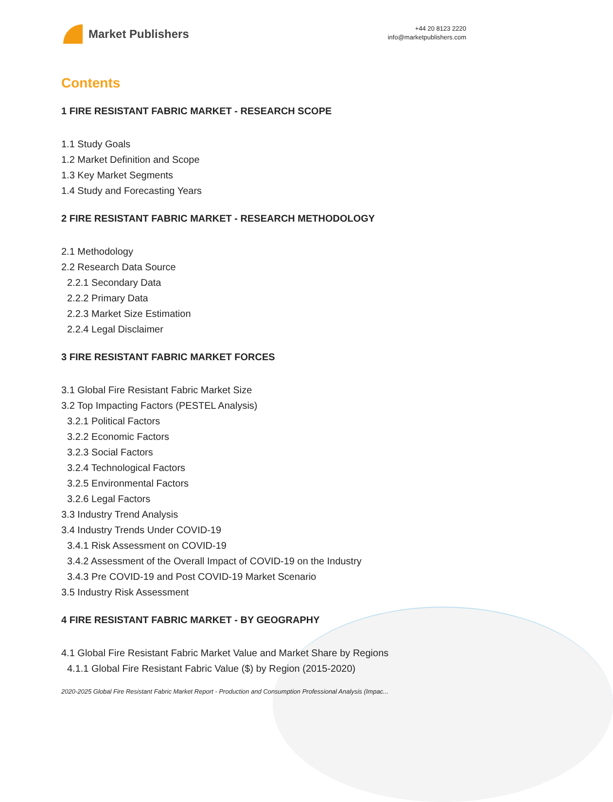Market Publishers
+44 20 8123 2220
info@marketpublishers.com
Contents
1 FIRE RESISTANT FABRIC MARKET - RESEARCH SCOPE
1.1 Study Goals
1.2 Market Definition and Scope
1.3 Key Market Segments
1.4 Study and Forecasting Years
2 FIRE RESISTANT FABRIC MARKET - RESEARCH METHODOLOGY
2.1 Methodology
2.2 Research Data Source
2.2.1 Secondary Data
2.2.2 Primary Data
2.2.3 Market Size Estimation
2.2.4 Legal Disclaimer
3 FIRE RESISTANT FABRIC MARKET FORCES
3.1 Global Fire Resistant Fabric Market Size
3.2 Top Impacting Factors (PESTEL Analysis)
3.2.1 Political Factors
3.2.2 Economic Factors
3.2.3 Social Factors
3.2.4 Technological Factors
3.2.5 Environmental Factors
3.2.6 Legal Factors
3.3 Industry Trend Analysis
3.4 Industry Trends Under COVID-19
3.4.1 Risk Assessment on COVID-19
3.4.2 Assessment of the Overall Impact of COVID-19 on the Industry
3.4.3 Pre COVID-19 and Post COVID-19 Market Scenario
3.5 Industry Risk Assessment
4 FIRE RESISTANT FABRIC MARKET - BY GEOGRAPHY
4.1 Global Fire Resistant Fabric Market Value and Market Share by Regions
4.1.1 Global Fire Resistant Fabric Value ($) by Region (2015-2020)
2020-2025 Global Fire Resistant Fabric Market Report - Production and Consumption Professional Analysis (Impac...